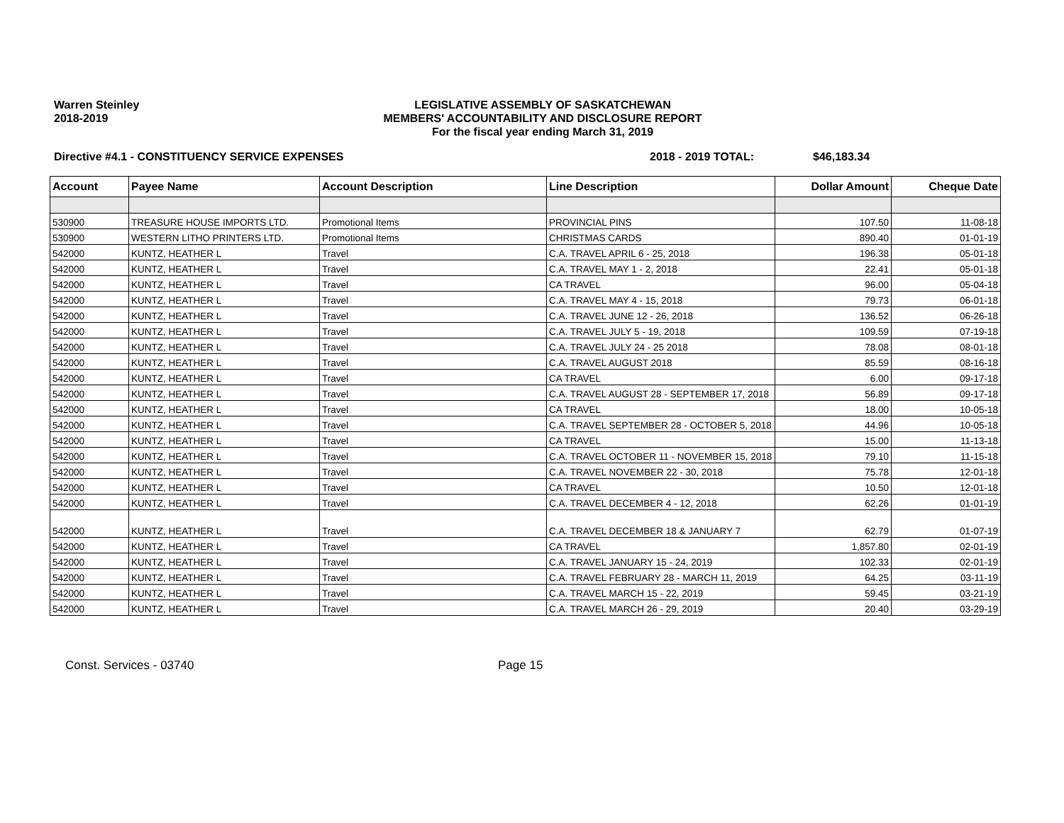Warren Steinley
2018-2019
LEGISLATIVE ASSEMBLY OF SASKATCHEWAN
MEMBERS' ACCOUNTABILITY AND DISCLOSURE REPORT
For the fiscal year ending March 31, 2019
Directive #4.1 - CONSTITUENCY SERVICE EXPENSES 2018 - 2019 TOTAL: $46,183.34
| Account | Payee Name | Account Description | Line Description | Dollar Amount | Cheque Date |
| --- | --- | --- | --- | --- | --- |
| 530900 | TREASURE HOUSE IMPORTS LTD. | Promotional Items | PROVINCIAL PINS | 107.50 | 11-08-18 |
| 530900 | WESTERN LITHO PRINTERS LTD. | Promotional Items | CHRISTMAS CARDS | 890.40 | 01-01-19 |
| 542000 | KUNTZ, HEATHER L | Travel | C.A. TRAVEL APRIL 6 - 25, 2018 | 196.38 | 05-01-18 |
| 542000 | KUNTZ, HEATHER L | Travel | C.A. TRAVEL MAY 1 - 2, 2018 | 22.41 | 05-01-18 |
| 542000 | KUNTZ, HEATHER L | Travel | CA TRAVEL | 96.00 | 05-04-18 |
| 542000 | KUNTZ, HEATHER L | Travel | C.A. TRAVEL MAY 4 - 15, 2018 | 79.73 | 06-01-18 |
| 542000 | KUNTZ, HEATHER L | Travel | C.A. TRAVEL JUNE 12 - 26, 2018 | 136.52 | 06-26-18 |
| 542000 | KUNTZ, HEATHER L | Travel | C.A. TRAVEL JULY 5 - 19, 2018 | 109.59 | 07-19-18 |
| 542000 | KUNTZ, HEATHER L | Travel | C.A. TRAVEL JULY 24 - 25 2018 | 78.08 | 08-01-18 |
| 542000 | KUNTZ, HEATHER L | Travel | C.A. TRAVEL AUGUST 2018 | 85.59 | 08-16-18 |
| 542000 | KUNTZ, HEATHER L | Travel | CA TRAVEL | 6.00 | 09-17-18 |
| 542000 | KUNTZ, HEATHER L | Travel | C.A. TRAVEL AUGUST 28 - SEPTEMBER 17, 2018 | 56.89 | 09-17-18 |
| 542000 | KUNTZ, HEATHER L | Travel | CA TRAVEL | 18.00 | 10-05-18 |
| 542000 | KUNTZ, HEATHER L | Travel | C.A. TRAVEL SEPTEMBER 28 - OCTOBER 5, 2018 | 44.96 | 10-05-18 |
| 542000 | KUNTZ, HEATHER L | Travel | CA TRAVEL | 15.00 | 11-13-18 |
| 542000 | KUNTZ, HEATHER L | Travel | C.A. TRAVEL OCTOBER 11 - NOVEMBER 15, 2018 | 79.10 | 11-15-18 |
| 542000 | KUNTZ, HEATHER L | Travel | C.A. TRAVEL NOVEMBER 22 - 30, 2018 | 75.78 | 12-01-18 |
| 542000 | KUNTZ, HEATHER L | Travel | CA TRAVEL | 10.50 | 12-01-18 |
| 542000 | KUNTZ, HEATHER L | Travel | C.A. TRAVEL DECEMBER 4 - 12, 2018 | 62.26 | 01-01-19 |
| 542000 | KUNTZ, HEATHER L | Travel | C.A. TRAVEL DECEMBER 18 & JANUARY 7 | 62.79 | 01-07-19 |
| 542000 | KUNTZ, HEATHER L | Travel | CA TRAVEL | 1,857.80 | 02-01-19 |
| 542000 | KUNTZ, HEATHER L | Travel | C.A. TRAVEL JANUARY 15 - 24, 2019 | 102.33 | 02-01-19 |
| 542000 | KUNTZ, HEATHER L | Travel | C.A. TRAVEL FEBRUARY 28 - MARCH 11, 2019 | 64.25 | 03-11-19 |
| 542000 | KUNTZ, HEATHER L | Travel | C.A. TRAVEL MARCH 15 - 22, 2019 | 59.45 | 03-21-19 |
| 542000 | KUNTZ, HEATHER L | Travel | C.A. TRAVEL MARCH 26 - 29, 2019 | 20.40 | 03-29-19 |
Const. Services - 03740 Page 15